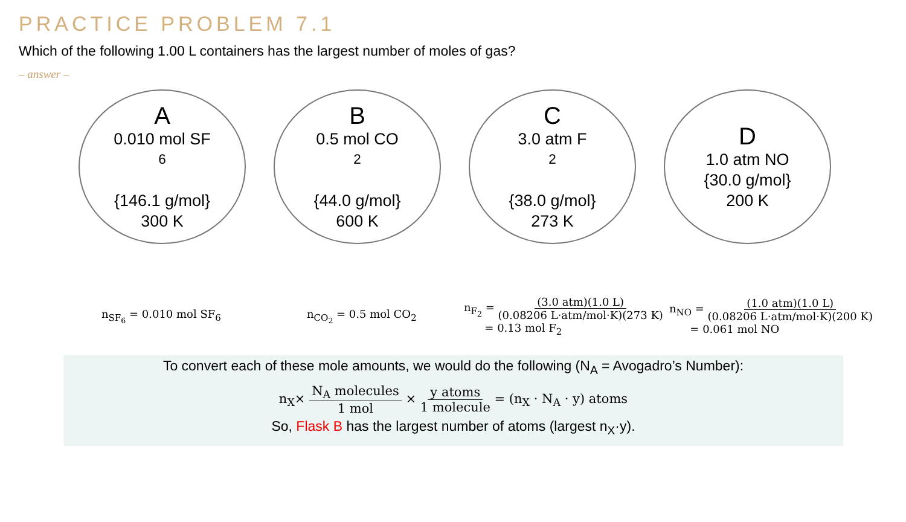PRACTICE PROBLEM 7.1
Which of the following 1.00 L containers has the largest number of moles of gas?
– answer –
A
0.010 mol SF<sub>6</sub>
{146.1 g/mol}
300 K
B
0.5 mol CO<sub>2</sub>
{44.0 g/mol}
600 K
C
3.0 atm F<sub>2</sub>
{38.0 g/mol}
273 K
D
1.0 atm NO
{30.0 g/mol}
200 K
n<sub>SF<sub>6</sub></sub> = 0.010 mol SF<sub>6</sub> n<sub>CO<sub>2</sub></sub> = 0.5 mol CO<sub>2</sub>
n<sub>F<sub>2</sub></sub> = (3.0 atm)(1.0 L) (0.08206 L·atm/mol·K)(273 K)
= 0.13 mol F<sub>2</sub>
n<sub>NO</sub> = (1.0 atm)(1.0 L) (0.08206 L·atm/mol·K)(200 K)
= 0.061 mol NO
To convert each of these mole amounts, we would do the following (N<sub>A</sub> = Avogadro’s Number):
n<sub>X</sub>× N<sub>A</sub> molecules 1 mol × y atoms 1 molecule = (n<sub>X</sub> · N<sub>A</sub> · y) atoms
So, Flask B has the largest number of atoms (largest n<sub>X</sub>·y).